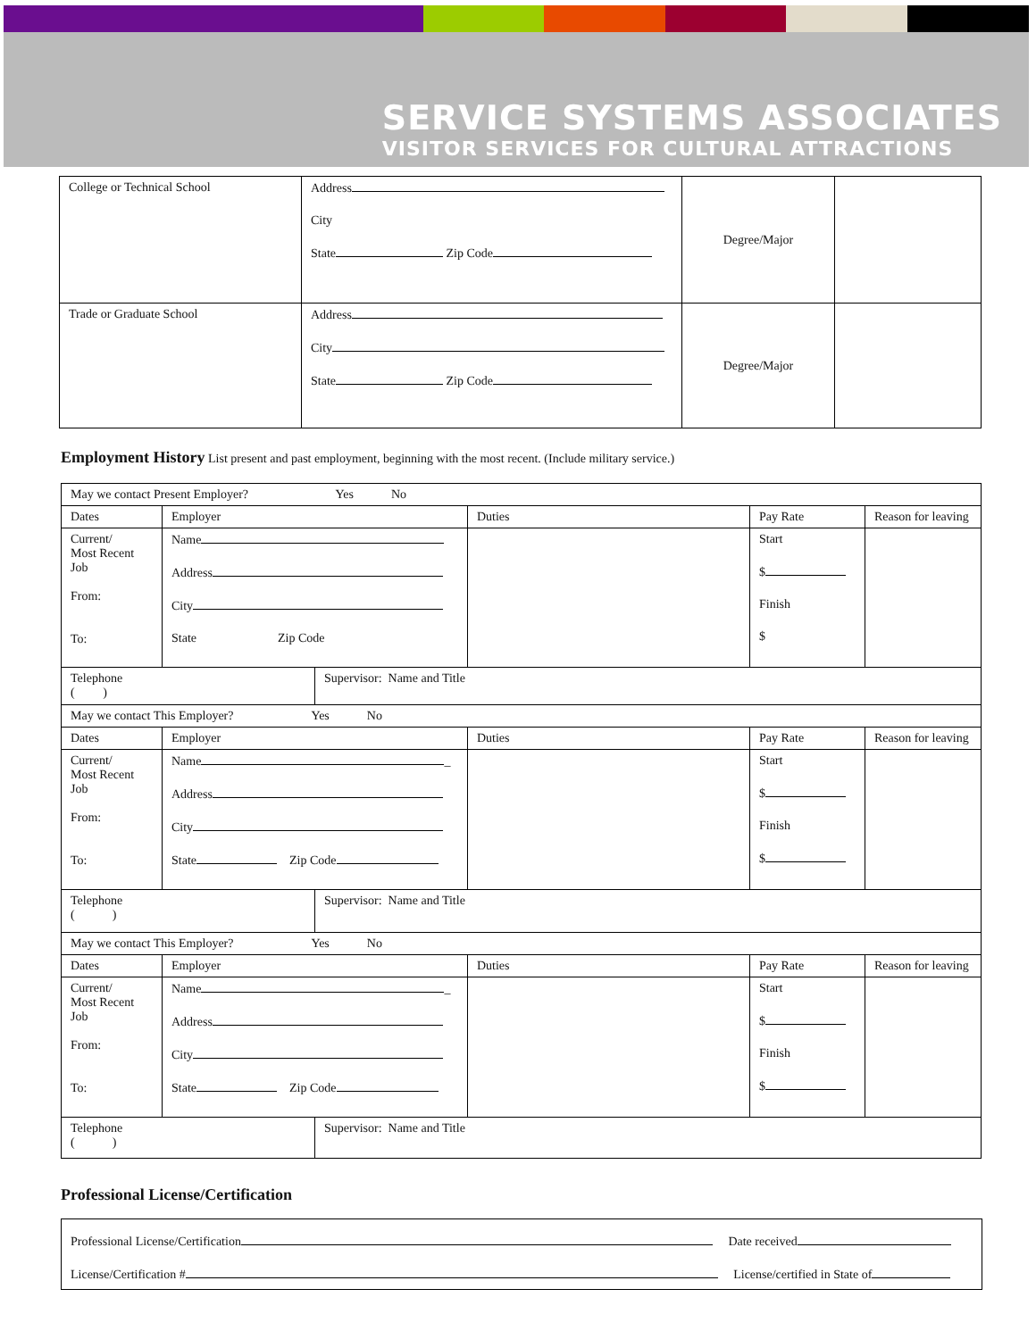SERVICE SYSTEMS ASSOCIATES
VISITOR SERVICES FOR CULTURAL ATTRACTIONS
| College or Technical School | Address City State Zip Code | Degree/Major | |
| Trade or Graduate School | Address City State Zip Code | Degree/Major | |
Employment History List present and past employment, beginning with the most recent. (Include military service.)
| May we contact Present Employer? Yes No | | | | | |
| Dates | Employer | | Duties | Pay Rate | Reason for leaving |
| Current/ Most Recent Job From: To: | Name Address City State Zip Code | | | Start $ Finish $ | |
| Telephone ( ) | | Supervisor: Name and Title | | | |
| May we contact This Employer? Yes No | | | | | |
| Dates | Employer | | Duties | Pay Rate | Reason for leaving |
| Current/ Most Recent Job From: To: | Name _ Address City State Zip Code | | | Start $ Finish $ | |
| Telephone ( ) | | Supervisor: Name and Title | | | |
| May we contact This Employer? Yes No | | | | | |
| Dates | Employer | | Duties | Pay Rate | Reason for leaving |
| Current/ Most Recent Job From: To: | Name _ Address City State Zip Code | | | Start $ Finish $ | |
| Telephone ( ) | | Supervisor: Name and Title | | | |
Professional License/Certification
| Professional License/Certification Date received License/Certification # License/certified in State of |